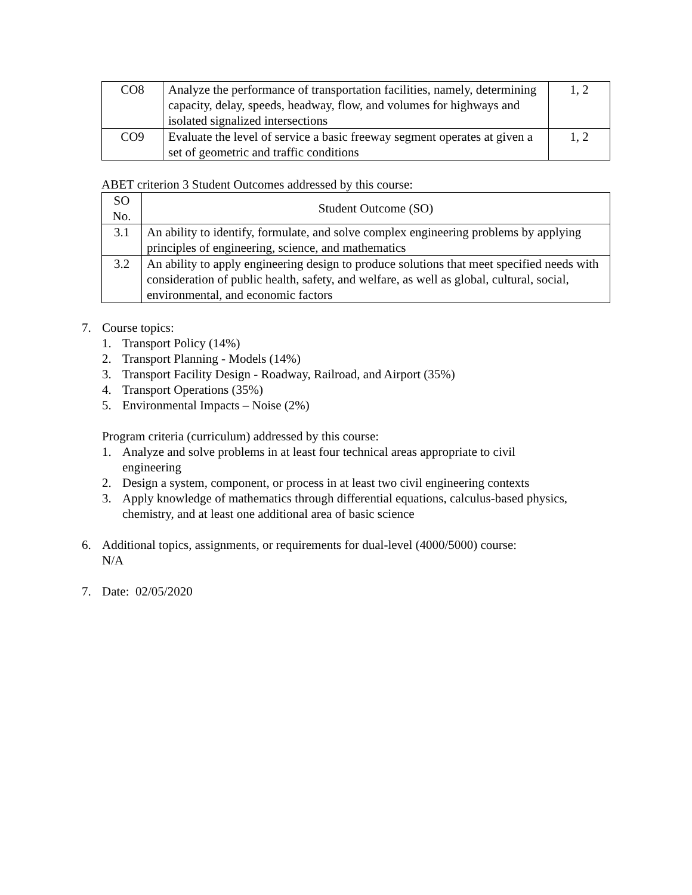| CO8 | Analyze the performance of transportation facilities, namely, determining capacity, delay, speeds, headway, flow, and volumes for highways and isolated signalized intersections | 1, 2 |
| CO9 | Evaluate the level of service a basic freeway segment operates at given a set of geometric and traffic conditions | 1, 2 |
ABET criterion 3 Student Outcomes addressed by this course:
| SO No. | Student Outcome (SO) |
| 3.1 | An ability to identify, formulate, and solve complex engineering problems by applying principles of engineering, science, and mathematics |
| 3.2 | An ability to apply engineering design to produce solutions that meet specified needs with consideration of public health, safety, and welfare, as well as global, cultural, social, environmental, and economic factors |
7. Course topics:
1. Transport Policy (14%)
2. Transport Planning - Models (14%)
3. Transport Facility Design - Roadway, Railroad, and Airport (35%)
4. Transport Operations (35%)
5. Environmental Impacts – Noise (2%)
Program criteria (curriculum) addressed by this course:
1. Analyze and solve problems in at least four technical areas appropriate to civil
engineering
2. Design a system, component, or process in at least two civil engineering contexts
3. Apply knowledge of mathematics through differential equations, calculus-based physics,
chemistry, and at least one additional area of basic science
6. Additional topics, assignments, or requirements for dual-level (4000/5000) course:
N/A
7. Date: 02/05/2020